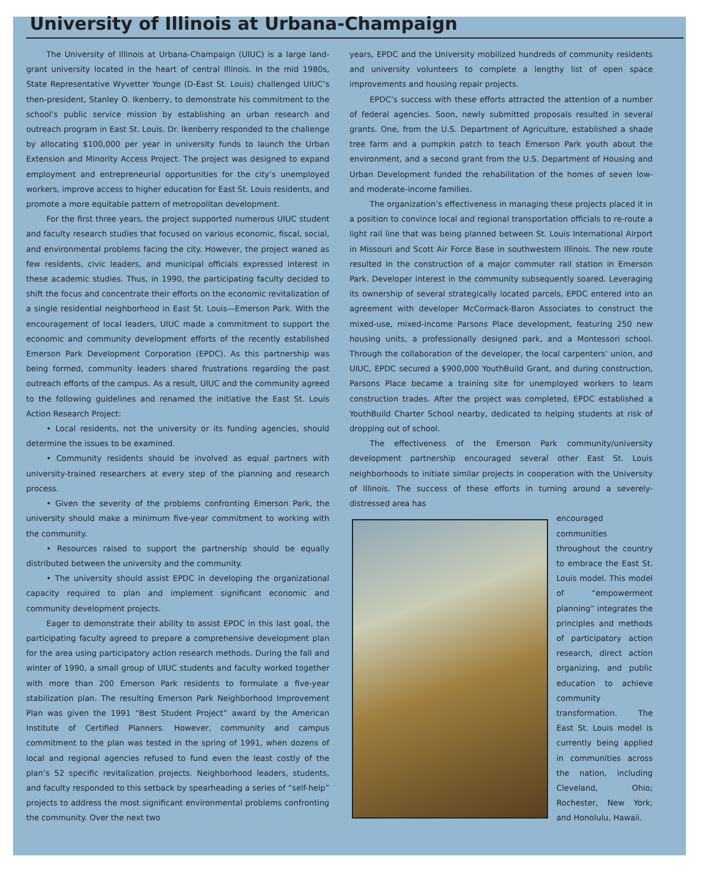University of Illinois at Urbana-Champaign
The University of Illinois at Urbana-Champaign (UIUC) is a large land-grant university located in the heart of central Illinois. In the mid 1980s, State Representative Wyvetter Younge (D-East St. Louis) challenged UIUC’s then-president, Stanley O. Ikenberry, to demonstrate his commitment to the school’s public service mission by establishing an urban research and outreach program in East St. Louis. Dr. Ikenberry responded to the challenge by allocating $100,000 per year in university funds to launch the Urban Extension and Minority Access Project. The project was designed to expand employment and entrepreneurial opportunities for the city’s unemployed workers, improve access to higher education for East St. Louis residents, and promote a more equitable pattern of metropolitan development.
For the first three years, the project supported numerous UIUC student and faculty research studies that focused on various economic, fiscal, social, and environmental problems facing the city. However, the project waned as few residents, civic leaders, and municipal officials expressed interest in these academic studies. Thus, in 1990, the participating faculty decided to shift the focus and concentrate their efforts on the economic revitalization of a single residential neighborhood in East St. Louis—Emerson Park. With the encouragement of local leaders, UIUC made a commitment to support the economic and community development efforts of the recently established Emerson Park Development Corporation (EPDC). As this partnership was being formed, community leaders shared frustrations regarding the past outreach efforts of the campus. As a result, UIUC and the community agreed to the following guidelines and renamed the initiative the East St. Louis Action Research Project:
• Local residents, not the university or its funding agencies, should determine the issues to be examined.
• Community residents should be involved as equal partners with university-trained researchers at every step of the planning and research process.
• Given the severity of the problems confronting Emerson Park, the university should make a minimum five-year commitment to working with the community.
• Resources raised to support the partnership should be equally distributed between the university and the community.
• The university should assist EPDC in developing the organizational capacity required to plan and implement significant economic and community development projects.
Eager to demonstrate their ability to assist EPDC in this last goal, the participating faculty agreed to prepare a comprehensive development plan for the area using participatory action research methods. During the fall and winter of 1990, a small group of UIUC students and faculty worked together with more than 200 Emerson Park residents to formulate a five-year stabilization plan. The resulting Emerson Park Neighborhood Improvement Plan was given the 1991 “Best Student Project” award by the American Institute of Certified Planners. However, community and campus commitment to the plan was tested in the spring of 1991, when dozens of local and regional agencies refused to fund even the least costly of the plan’s 52 specific revitalization projects. Neighborhood leaders, students, and faculty responded to this setback by spearheading a series of “self-help” projects to address the most significant environmental problems confronting the community. Over the next two
years, EPDC and the University mobilized hundreds of community residents and university volunteers to complete a lengthy list of open space improvements and housing repair projects.
EPDC’s success with these efforts attracted the attention of a number of federal agencies. Soon, newly submitted proposals resulted in several grants. One, from the U.S. Department of Agriculture, established a shade tree farm and a pumpkin patch to teach Emerson Park youth about the environment, and a second grant from the U.S. Department of Housing and Urban Development funded the rehabilitation of the homes of seven low- and moderate-income families.
The organization’s effectiveness in managing these projects placed it in a position to convince local and regional transportation officials to re-route a light rail line that was being planned between St. Louis International Airport in Missouri and Scott Air Force Base in southwestern Illinois. The new route resulted in the construction of a major commuter rail station in Emerson Park. Developer interest in the community subsequently soared. Leveraging its ownership of several strategically located parcels, EPDC entered into an agreement with developer McCormack-Baron Associates to construct the mixed-use, mixed-income Parsons Place development, featuring 250 new housing units, a professionally designed park, and a Montessori school. Through the collaboration of the developer, the local carpenters’ union, and UIUC, EPDC secured a $900,000 YouthBuild Grant, and during construction, Parsons Place became a training site for unemployed workers to learn construction trades. After the project was completed, EPDC established a YouthBuild Charter School nearby, dedicated to helping students at risk of dropping out of school.
The effectiveness of the Emerson Park community/university development partnership encouraged several other East St. Louis neighborhoods to initiate similar projects in cooperation with the University of Illinois. The success of these efforts in turning around a severely-distressed area has
encouraged communities throughout the country to embrace the East St. Louis model. This model of “empowerment planning” integrates the principles and methods of participatory action research, direct action organizing, and public education to achieve community transformation. The East St. Louis model is currently being applied in communities across the nation, including Cleveland, Ohio; Rochester, New York; and Honolulu, Hawaii.